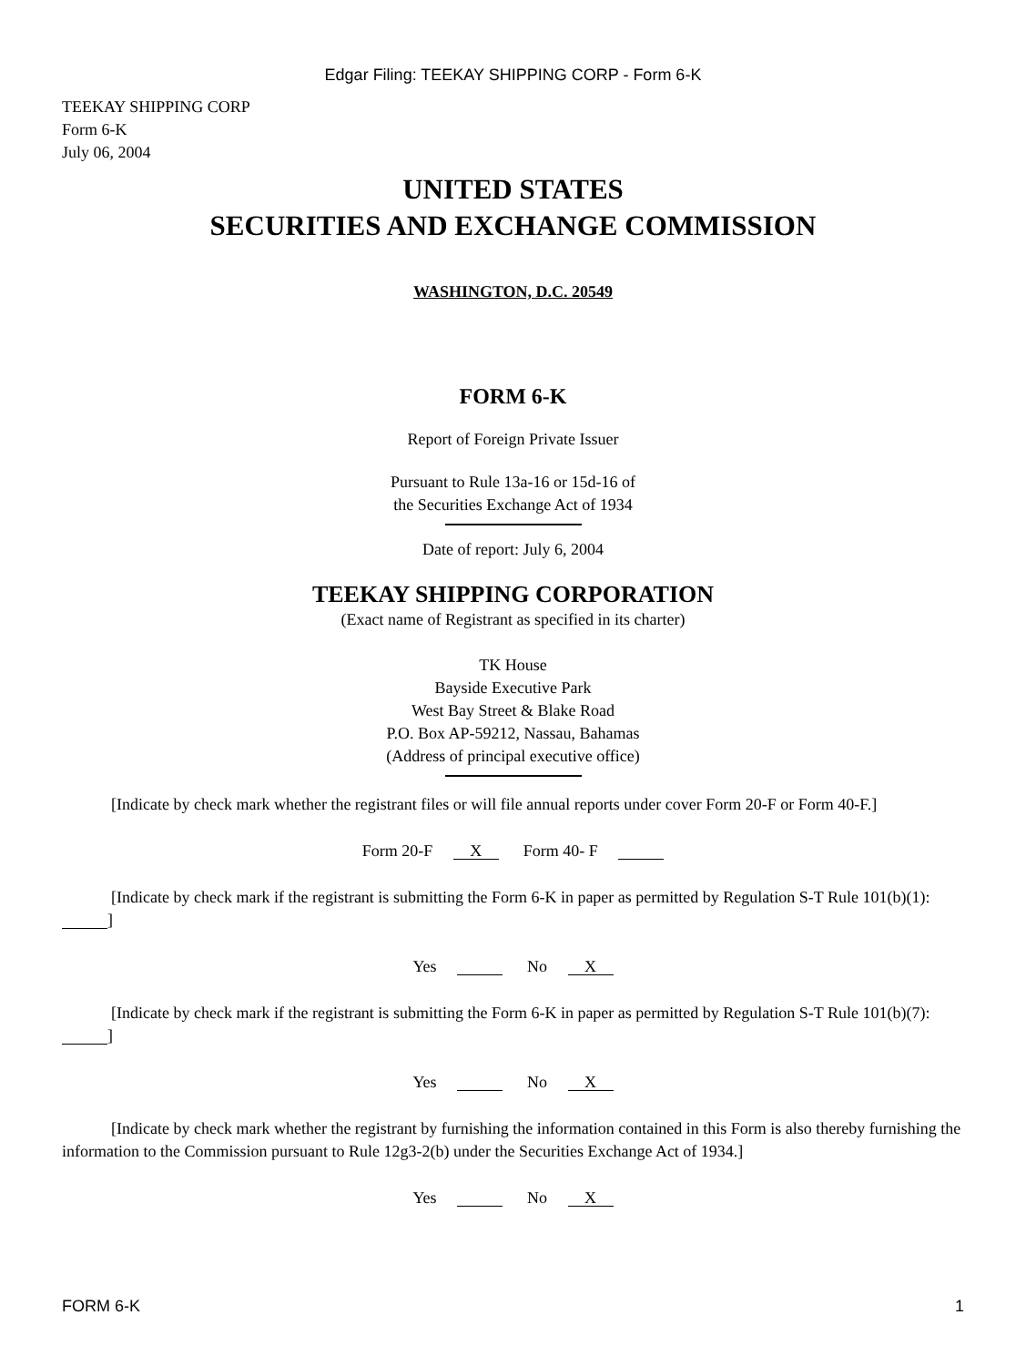Edgar Filing: TEEKAY SHIPPING CORP - Form 6-K
TEEKAY SHIPPING CORP
Form 6-K
July 06, 2004
UNITED STATES
SECURITIES AND EXCHANGE COMMISSION
WASHINGTON, D.C. 20549
FORM 6-K
Report of Foreign Private Issuer
Pursuant to Rule 13a-16 or 15d-16 of
the Securities Exchange Act of 1934
Date of report: July 6, 2004
TEEKAY SHIPPING CORPORATION
(Exact name of Registrant as specified in its charter)
TK House
Bayside Executive Park
West Bay Street & Blake Road
P.O. Box AP-59212, Nassau, Bahamas
(Address of principal executive office)
[Indicate by check mark whether the registrant files or will file annual reports under cover Form 20-F or Form 40-F.]
Form 20-F X Form 40- F
[Indicate by check mark if the registrant is submitting the Form 6-K in paper as permitted by Regulation S-T Rule 101(b)(1): ]
Yes No X
[Indicate by check mark if the registrant is submitting the Form 6-K in paper as permitted by Regulation S-T Rule 101(b)(7): ]
Yes No X
[Indicate by check mark whether the registrant by furnishing the information contained in this Form is also thereby furnishing the information to the Commission pursuant to Rule 12g3-2(b) under the Securities Exchange Act of 1934.]
Yes No X
FORM 6-K 1